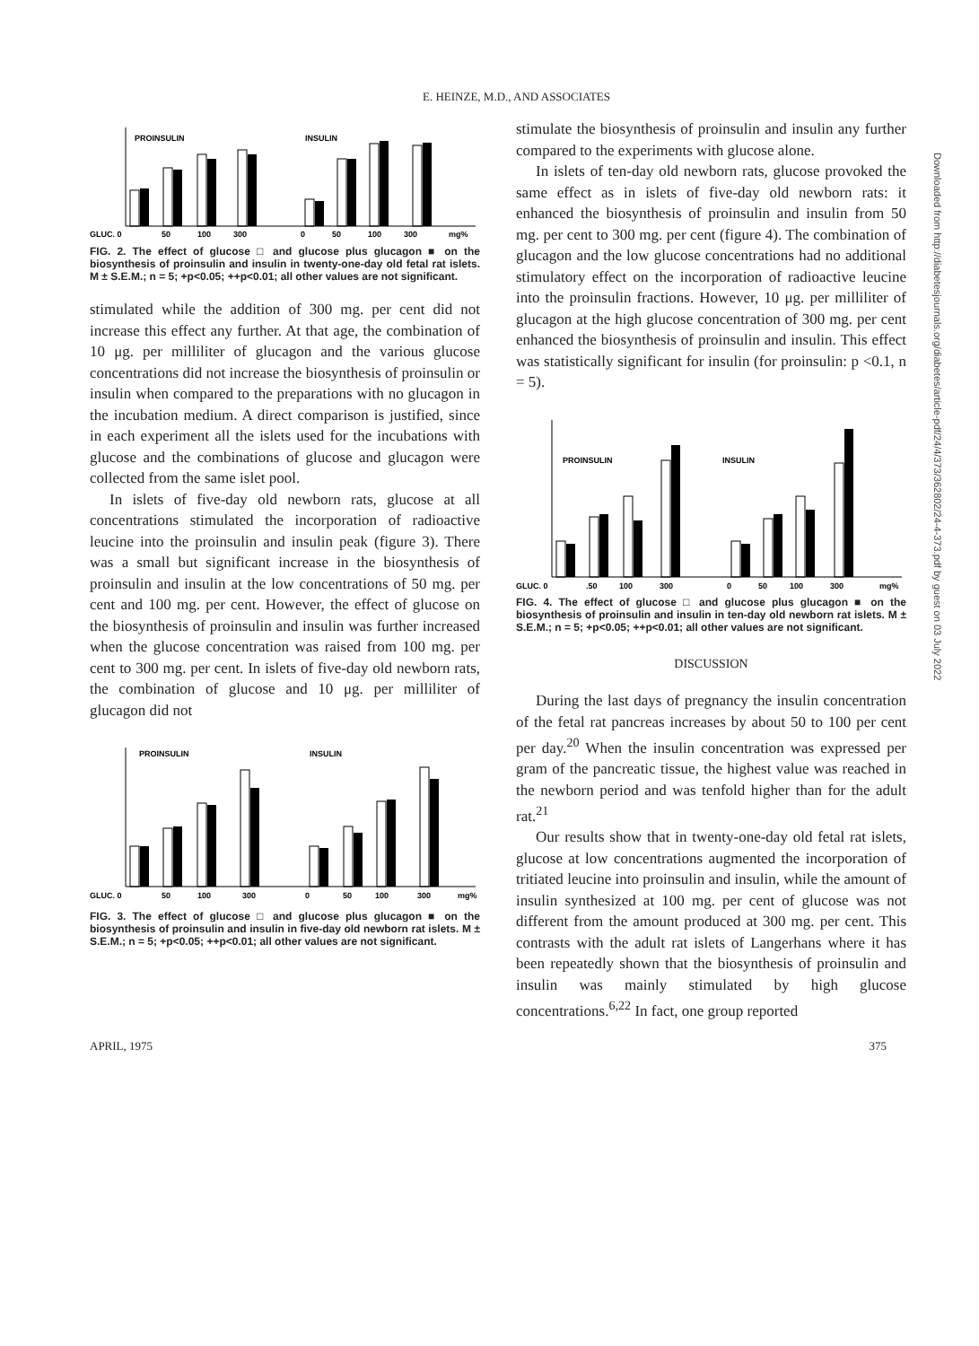E. HEINZE, M.D., AND ASSOCIATES
PROINSULIN
INSULIN
GLUC. 0
50
100
300
0
50
100
300
mg%
FIG. 2. The effect of glucose □ and glucose plus glucagon ■ on the biosynthesis of proinsulin and insulin in twenty-one-day old fetal rat islets. M ± S.E.M.; n = 5; +p<0.05; ++p<0.01; all other values are not significant.
stimulated while the addition of 300 mg. per cent did not increase this effect any further. At that age, the combination of 10 μg. per milliliter of glucagon and the various glucose concentrations did not increase the biosynthesis of proinsulin or insulin when compared to the preparations with no glucagon in the incubation medium. A direct comparison is justified, since in each experiment all the islets used for the incubations with glucose and the combinations of glucose and glucagon were collected from the same islet pool.
In islets of five-day old newborn rats, glucose at all concentrations stimulated the incorporation of radioactive leucine into the proinsulin and insulin peak (figure 3). There was a small but significant increase in the biosynthesis of proinsulin and insulin at the low concentrations of 50 mg. per cent and 100 mg. per cent. However, the effect of glucose on the biosynthesis of proinsulin and insulin was further increased when the glucose concentration was raised from 100 mg. per cent to 300 mg. per cent. In islets of five-day old newborn rats, the combination of glucose and 10 μg. per milliliter of glucagon did not
PROINSULIN
INSULIN
GLUC. 0
50
100
300
0
50
100
300
mg%
FIG. 3. The effect of glucose □ and glucose plus glucagon ■ on the biosynthesis of proinsulin and insulin in five-day old newborn rat islets. M ± S.E.M.; n = 5; +p<0.05; ++p<0.01; all other values are not significant.
stimulate the biosynthesis of proinsulin and insulin any further compared to the experiments with glucose alone.
In islets of ten-day old newborn rats, glucose provoked the same effect as in islets of five-day old newborn rats: it enhanced the biosynthesis of proinsulin and insulin from 50 mg. per cent to 300 mg. per cent (figure 4). The combination of glucagon and the low glucose concentrations had no additional stimulatory effect on the incorporation of radioactive leucine into the proinsulin fractions. However, 10 μg. per milliliter of glucagon at the high glucose concentration of 300 mg. per cent enhanced the biosynthesis of proinsulin and insulin. This effect was statistically significant for insulin (for proinsulin: p <0.1, n = 5).
PROINSULIN
INSULIN
GLUC. 0
.50
100
300
0
50
100
300
mg%
FIG. 4. The effect of glucose □ and glucose plus glucagon ■ on the biosynthesis of proinsulin and insulin in ten-day old newborn rat islets. M ± S.E.M.; n = 5; +p<0.05; ++p<0.01; all other values are not significant.
DISCUSSION
During the last days of pregnancy the insulin concentration of the fetal rat pancreas increases by about 50 to 100 per cent per day.<sup>20</sup> When the insulin concentration was expressed per gram of the pancreatic tissue, the highest value was reached in the newborn period and was tenfold higher than for the adult rat.<sup>21</sup>
Our results show that in twenty-one-day old fetal rat islets, glucose at low concentrations augmented the incorporation of tritiated leucine into proinsulin and insulin, while the amount of insulin synthesized at 100 mg. per cent of glucose was not different from the amount produced at 300 mg. per cent. This contrasts with the adult rat islets of Langerhans where it has been repeatedly shown that the biosynthesis of proinsulin and insulin was mainly stimulated by high glucose concentrations.<sup>6,22</sup> In fact, one group reported
APRIL, 1975 375
Downloaded from http://diabetesjournals.org/diabetes/article-pdf/24/4/373/362802/24-4-373.pdf by guest on 03 July 2022